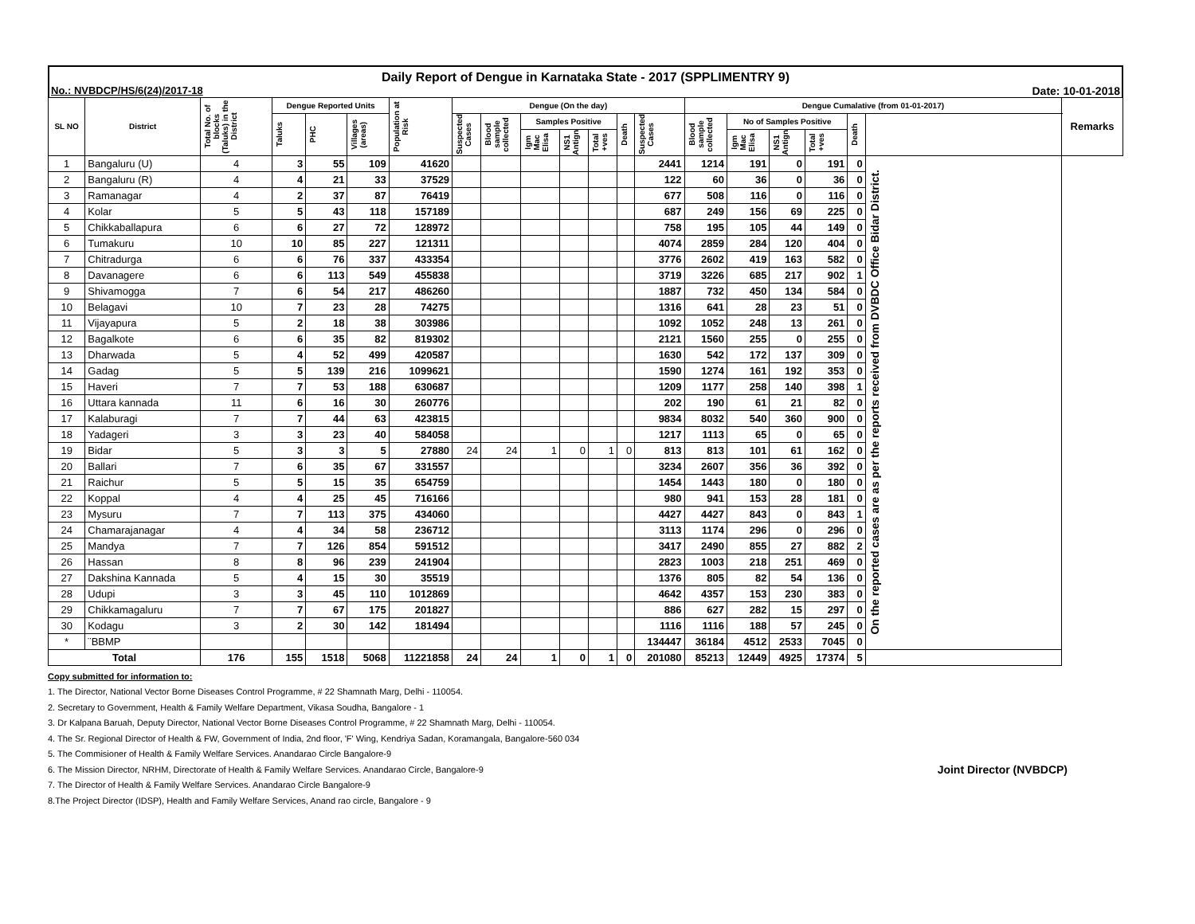Daily Report of Dengue in Karnataka State - 2017 (SPPLIMENTRY 9)
No.: NVBDCP/HS/6(24)/2017-18 Date: 10-01-2018
| SL NO | District | Total No. of blocks (Taluks) in the District | Dengue Reported Units | | | Population at Risk | Dengue (On the day) | | | | | | | Dengue Cumalative (from 01-01-2017) | | | | | | Remarks |
| --- | --- | --- | --- | --- | --- | --- | --- | --- | --- | --- | --- | --- | --- | --- | --- | --- | --- | --- | --- | --- |
| | | | Taluks | PHC | Villages (areas) | | Suspected Cases | Blood sample collected | Samples Positive | | | Death | Suspected Cases | Blood sample collected | No of Samples Positive | | | Death | | |
| | | | | | | | | | Igm Mac Elisa | NS1 Antign | Total +ves | | | | Igm Mac Elisa | NS1 Antign | Total +ves | | | |
| 1 | Bangaluru (U) | 4 | 3 | 55 | 109 | 41620 | | | | | | | 2441 | 1214 | 191 | 0 | 191 | 0 | On the reported cases are as per the reports received from DVBDC Office Bidar District. | |
| 2 | Bangaluru (R) | 4 | 4 | 21 | 33 | 37529 | | | | | | | 122 | 60 | 36 | 0 | 36 | 0 | | |
| 3 | Ramanagar | 4 | 2 | 37 | 87 | 76419 | | | | | | | 677 | 508 | 116 | 0 | 116 | 0 | | |
| 4 | Kolar | 5 | 5 | 43 | 118 | 157189 | | | | | | | 687 | 249 | 156 | 69 | 225 | 0 | | |
| 5 | Chikkaballapura | 6 | 6 | 27 | 72 | 128972 | | | | | | | 758 | 195 | 105 | 44 | 149 | 0 | | |
| 6 | Tumakuru | 10 | 10 | 85 | 227 | 121311 | | | | | | | 4074 | 2859 | 284 | 120 | 404 | 0 | | |
| 7 | Chitradurga | 6 | 6 | 76 | 337 | 433354 | | | | | | | 3776 | 2602 | 419 | 163 | 582 | 0 | | |
| 8 | Davanagere | 6 | 6 | 113 | 549 | 455838 | | | | | | | 3719 | 3226 | 685 | 217 | 902 | 1 | | |
| 9 | Shivamogga | 7 | 6 | 54 | 217 | 486260 | | | | | | | 1887 | 732 | 450 | 134 | 584 | 0 | | |
| 10 | Belagavi | 10 | 7 | 23 | 28 | 74275 | | | | | | | 1316 | 641 | 28 | 23 | 51 | 0 | | |
| 11 | Vijayapura | 5 | 2 | 18 | 38 | 303986 | | | | | | | 1092 | 1052 | 248 | 13 | 261 | 0 | | |
| 12 | Bagalkote | 6 | 6 | 35 | 82 | 819302 | | | | | | | 2121 | 1560 | 255 | 0 | 255 | 0 | | |
| 13 | Dharwada | 5 | 4 | 52 | 499 | 420587 | | | | | | | 1630 | 542 | 172 | 137 | 309 | 0 | | |
| 14 | Gadag | 5 | 5 | 139 | 216 | 1099621 | | | | | | | 1590 | 1274 | 161 | 192 | 353 | 0 | | |
| 15 | Haveri | 7 | 7 | 53 | 188 | 630687 | | | | | | | 1209 | 1177 | 258 | 140 | 398 | 1 | | |
| 16 | Uttara kannada | 11 | 6 | 16 | 30 | 260776 | | | | | | | 202 | 190 | 61 | 21 | 82 | 0 | | |
| 17 | Kalaburagi | 7 | 7 | 44 | 63 | 423815 | | | | | | | 9834 | 8032 | 540 | 360 | 900 | 0 | | |
| 18 | Yadageri | 3 | 3 | 23 | 40 | 584058 | | | | | | | 1217 | 1113 | 65 | 0 | 65 | 0 | | |
| 19 | Bidar | 5 | 3 | 3 | 5 | 27880 | 24 | 24 | 1 | 0 | 1 | 0 | 813 | 813 | 101 | 61 | 162 | 0 | | |
| 20 | Ballari | 7 | 6 | 35 | 67 | 331557 | | | | | | | 3234 | 2607 | 356 | 36 | 392 | 0 | | |
| 21 | Raichur | 5 | 5 | 15 | 35 | 654759 | | | | | | | 1454 | 1443 | 180 | 0 | 180 | 0 | | |
| 22 | Koppal | 4 | 4 | 25 | 45 | 716166 | | | | | | | 980 | 941 | 153 | 28 | 181 | 0 | | |
| 23 | Mysuru | 7 | 7 | 113 | 375 | 434060 | | | | | | | 4427 | 4427 | 843 | 0 | 843 | 1 | | |
| 24 | Chamarajanagar | 4 | 4 | 34 | 58 | 236712 | | | | | | | 3113 | 1174 | 296 | 0 | 296 | 0 | | |
| 25 | Mandya | 7 | 7 | 126 | 854 | 591512 | | | | | | | 3417 | 2490 | 855 | 27 | 882 | 2 | | |
| 26 | Hassan | 8 | 8 | 96 | 239 | 241904 | | | | | | | 2823 | 1003 | 218 | 251 | 469 | 0 | | |
| 27 | Dakshina Kannada | 5 | 4 | 15 | 30 | 35519 | | | | | | | 1376 | 805 | 82 | 54 | 136 | 0 | | |
| 28 | Udupi | 3 | 3 | 45 | 110 | 1012869 | | | | | | | 4642 | 4357 | 153 | 230 | 383 | 0 | | |
| 29 | Chikkamagaluru | 7 | 7 | 67 | 175 | 201827 | | | | | | | 886 | 627 | 282 | 15 | 297 | 0 | | |
| 30 | Kodagu | 3 | 2 | 30 | 142 | 181494 | | | | | | | 1116 | 1116 | 188 | 57 | 245 | 0 | | |
| * | ¨BBMP | | | | | | | | | | | | 134447 | 36184 | 4512 | 2533 | 7045 | 0 | | |
| Total | | 176 | 155 | 1518 | 5068 | 11221858 | 24 | 24 | 1 | 0 | 1 | 0 | 201080 | 85213 | 12449 | 4925 | 17374 | 5 | | |
Copy submitted for information to:
1. The Director, National Vector Borne Diseases Control Programme, # 22 Shamnath Marg, Delhi - 110054.
2. Secretary to Government, Health & Family Welfare Department, Vikasa Soudha, Bangalore - 1
3. Dr Kalpana Baruah, Deputy Director, National Vector Borne Diseases Control Programme, # 22 Shamnath Marg, Delhi - 110054.
4. The Sr. Regional Director of Health & FW, Government of India, 2nd floor, 'F' Wing, Kendriya Sadan, Koramangala, Bangalore-560 034
5. The Commisioner of Health & Family Welfare Services. Anandarao Circle Bangalore-9
6. The Mission Director, NRHM, Directorate of Health & Family Welfare Services. Anandarao Circle, Bangalore-9 Joint Director (NVBDCP)
7. The Director of Health & Family Welfare Services. Anandarao Circle Bangalore-9
8.The Project Director (IDSP), Health and Family Welfare Services, Anand rao circle, Bangalore - 9